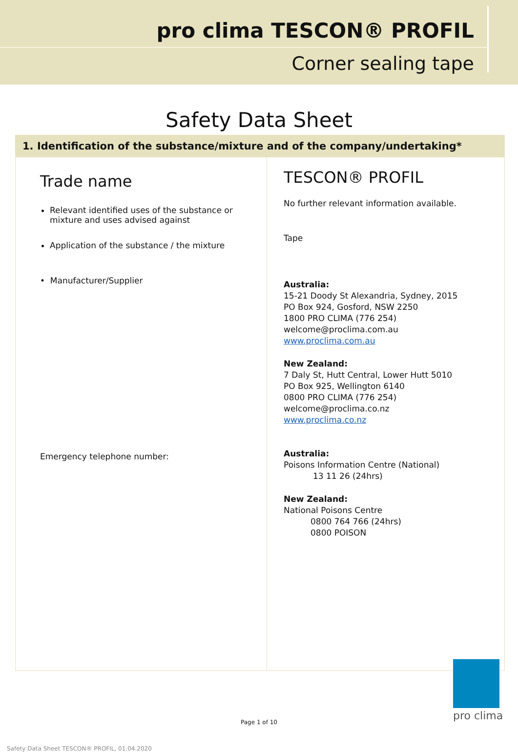pro clima TESCON® PROFIL
Corner sealing tape
Safety Data Sheet
| 1. Identification of the substance/mixture and of the company/undertaking* | |
| --- | --- |
| Trade name Relevant identified uses of the substance or mixture and uses advised against Application of the substance / the mixture • Manufacturer/Supplier Emergency telephone number: | TESCON® PROFIL No further relevant information available. Tape Australia: 15-21 Doody St Alexandria, Sydney, 2015 PO Box 924, Gosford, NSW 2250 1800 PRO CLIMA (776 254) welcome@proclima.com.au www.proclima.com.au New Zealand: 7 Daly St, Hutt Central, Lower Hutt 5010 PO Box 925, Wellington 6140 0800 PRO CLIMA (776 254) welcome@proclima.co.nz www.proclima.co.nz Australia: Poisons Information Centre (National) 13 11 26 (24hrs) New Zealand: National Poisons Centre 0800 764 766 (24hrs) 0800 POISON |
Page 1 of 10
Safety Data Sheet TESCON® PROFIL, 01.04.2020
pro clima